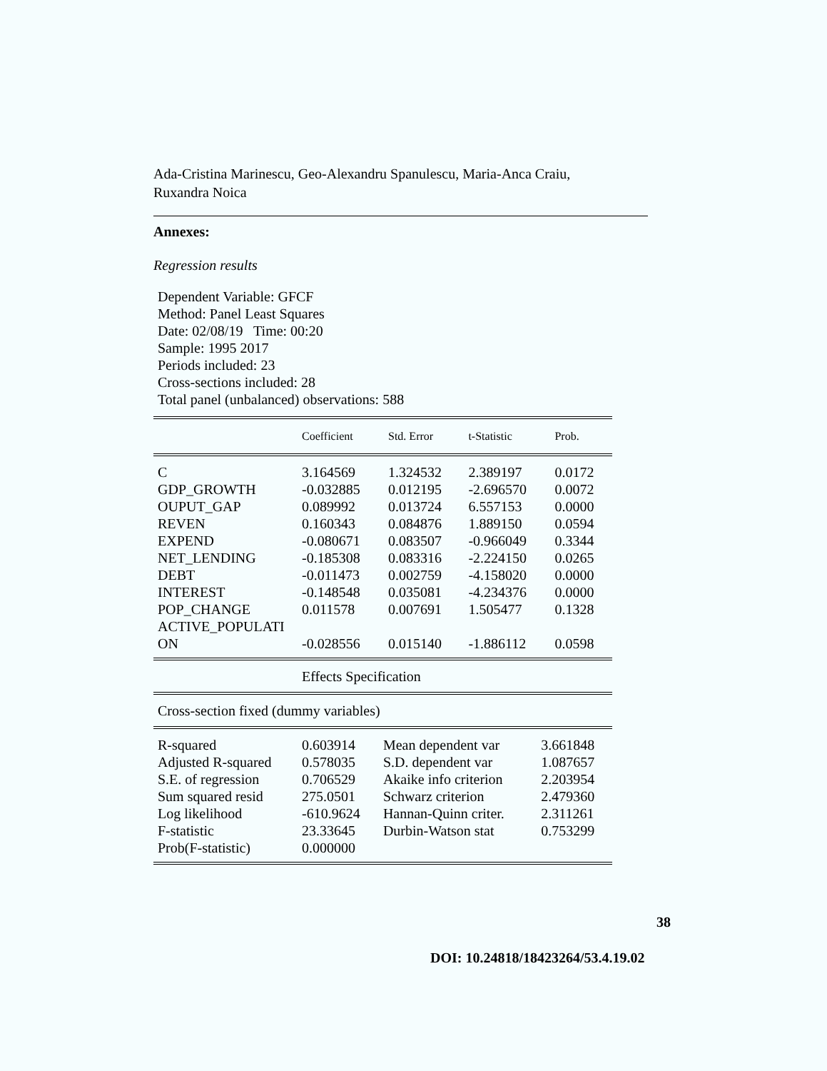Ada-Cristina Marinescu, Geo-Alexandru Spanulescu, Maria-Anca Craiu,
Ruxandra Noica
Annexes:
Regression results
Dependent Variable: GFCF
Method: Panel Least Squares
Date: 02/08/19 Time: 00:20
Sample: 1995 2017
Periods included: 23
Cross-sections included: 28
Total panel (unbalanced) observations: 588
| | Coefficient | Std. Error | t-Statistic | Prob. |
| --- | --- | --- | --- | --- |
| C | 3.164569 | 1.324532 | 2.389197 | 0.0172 |
| GDP_GROWTH | -0.032885 | 0.012195 | -2.696570 | 0.0072 |
| OUPUT_GAP | 0.089992 | 0.013724 | 6.557153 | 0.0000 |
| REVEN | 0.160343 | 0.084876 | 1.889150 | 0.0594 |
| EXPEND | -0.080671 | 0.083507 | -0.966049 | 0.3344 |
| NET_LENDING | -0.185308 | 0.083316 | -2.224150 | 0.0265 |
| DEBT | -0.011473 | 0.002759 | -4.158020 | 0.0000 |
| INTEREST | -0.148548 | 0.035081 | -4.234376 | 0.0000 |
| POP_CHANGE | 0.011578 | 0.007691 | 1.505477 | 0.1328 |
| ACTIVE_POPULATI ON | -0.028556 | 0.015140 | -1.886112 | 0.0598 |
| | Effects Specification | | | |
| Cross-section fixed (dummy variables) | | | | |
| R-squared | 0.603914 | Mean dependent var | 3.661848 |
| Adjusted R-squared | 0.578035 | S.D. dependent var | 1.087657 |
| S.E. of regression | 0.706529 | Akaike info criterion | 2.203954 |
| Sum squared resid | 275.0501 | Schwarz criterion | 2.479360 |
| Log likelihood | -610.9624 | Hannan-Quinn criter. | 2.311261 |
| F-statistic | 23.33645 | Durbin-Watson stat | 0.753299 |
| Prob(F-statistic) | 0.000000 | | |
38
DOI: 10.24818/18423264/53.4.19.02